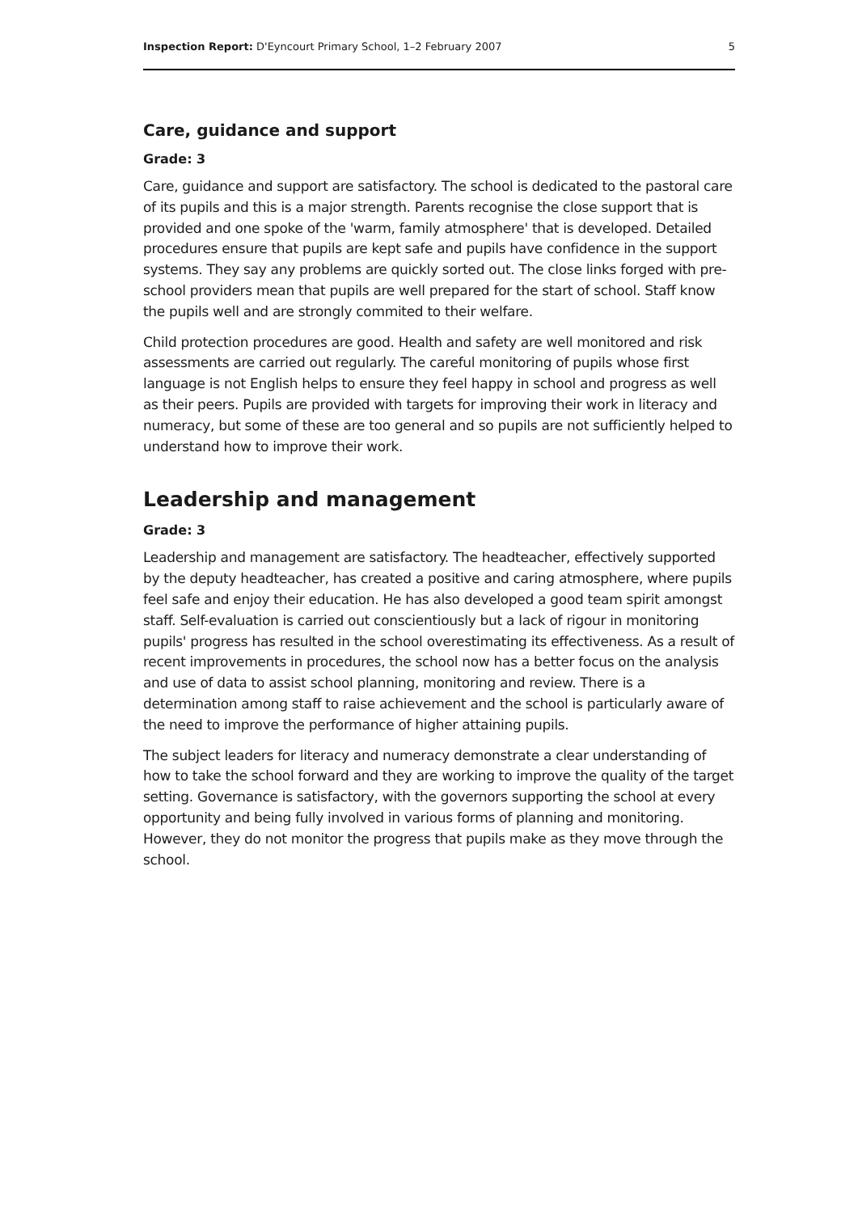Inspection Report: D'Eyncourt Primary School, 1–2 February 2007 5
Care, guidance and support
Grade: 3
Care, guidance and support are satisfactory. The school is dedicated to the pastoral care of its pupils and this is a major strength. Parents recognise the close support that is provided and one spoke of the 'warm, family atmosphere' that is developed. Detailed procedures ensure that pupils are kept safe and pupils have confidence in the support systems. They say any problems are quickly sorted out. The close links forged with pre-school providers mean that pupils are well prepared for the start of school. Staff know the pupils well and are strongly commited to their welfare.
Child protection procedures are good. Health and safety are well monitored and risk assessments are carried out regularly. The careful monitoring of pupils whose first language is not English helps to ensure they feel happy in school and progress as well as their peers. Pupils are provided with targets for improving their work in literacy and numeracy, but some of these are too general and so pupils are not sufficiently helped to understand how to improve their work.
Leadership and management
Grade: 3
Leadership and management are satisfactory. The headteacher, effectively supported by the deputy headteacher, has created a positive and caring atmosphere, where pupils feel safe and enjoy their education. He has also developed a good team spirit amongst staff. Self-evaluation is carried out conscientiously but a lack of rigour in monitoring pupils' progress has resulted in the school overestimating its effectiveness. As a result of recent improvements in procedures, the school now has a better focus on the analysis and use of data to assist school planning, monitoring and review. There is a determination among staff to raise achievement and the school is particularly aware of the need to improve the performance of higher attaining pupils.
The subject leaders for literacy and numeracy demonstrate a clear understanding of how to take the school forward and they are working to improve the quality of the target setting. Governance is satisfactory, with the governors supporting the school at every opportunity and being fully involved in various forms of planning and monitoring. However, they do not monitor the progress that pupils make as they move through the school.